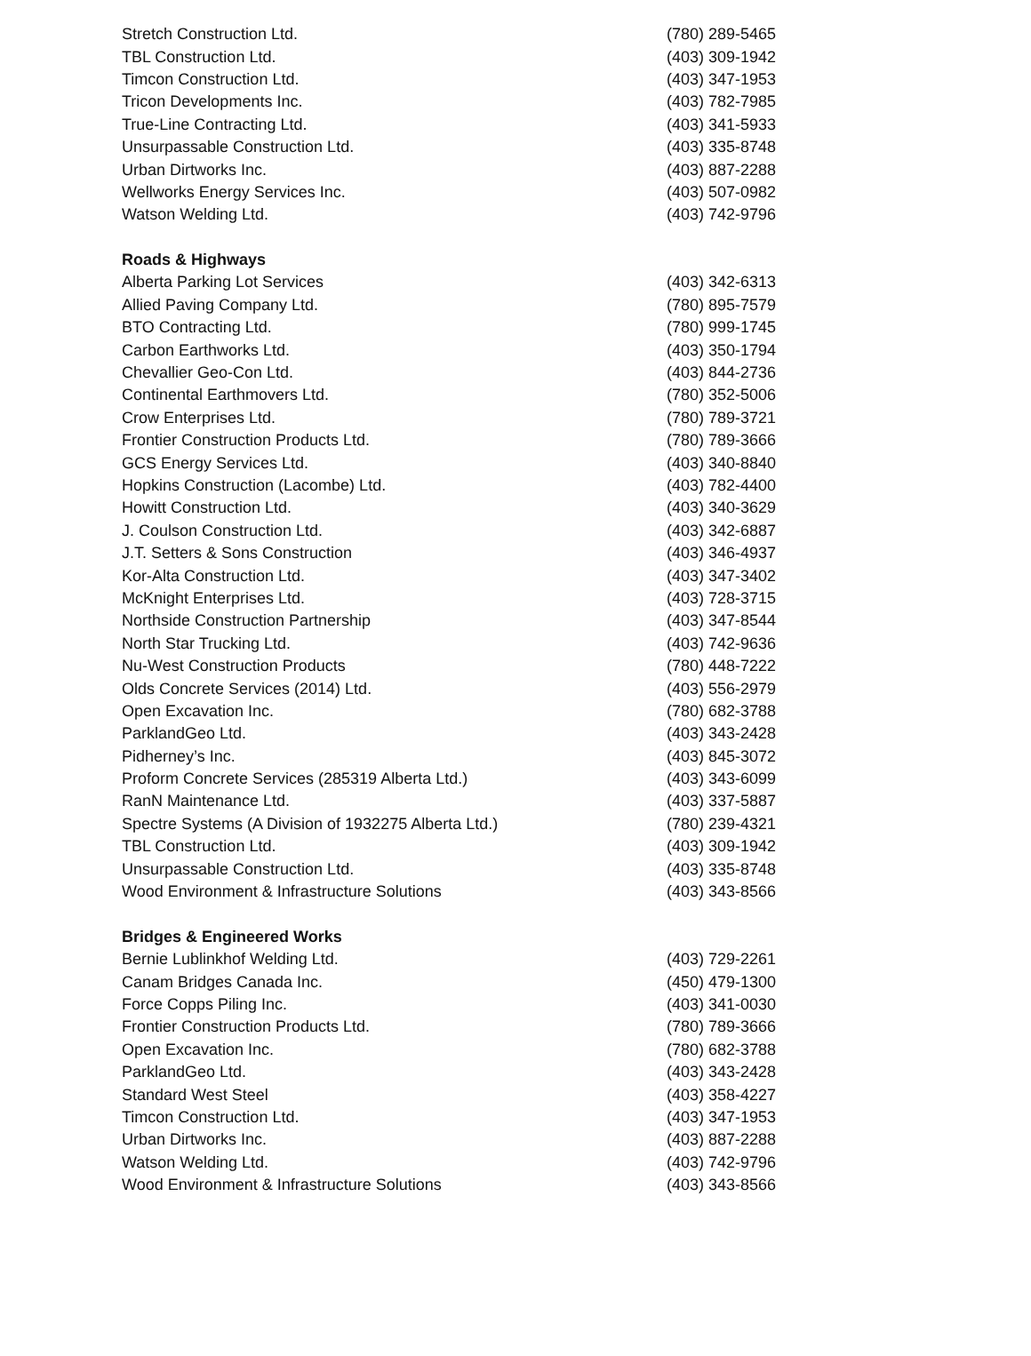| Stretch Construction Ltd. | (780) 289-5465 |
| TBL Construction Ltd. | (403) 309-1942 |
| Timcon Construction Ltd. | (403) 347-1953 |
| Tricon Developments Inc. | (403) 782-7985 |
| True-Line Contracting Ltd. | (403) 341-5933 |
| Unsurpassable Construction Ltd. | (403) 335-8748 |
| Urban Dirtworks Inc. | (403) 887-2288 |
| Wellworks Energy Services Inc. | (403) 507-0982 |
| Watson Welding Ltd. | (403) 742-9796 |
| Roads & Highways | |
| Alberta Parking Lot Services | (403) 342-6313 |
| Allied Paving Company Ltd. | (780) 895-7579 |
| BTO Contracting Ltd. | (780) 999-1745 |
| Carbon Earthworks Ltd. | (403) 350-1794 |
| Chevallier Geo-Con Ltd. | (403) 844-2736 |
| Continental Earthmovers Ltd. | (780) 352-5006 |
| Crow Enterprises Ltd. | (780) 789-3721 |
| Frontier Construction Products Ltd. | (780) 789-3666 |
| GCS Energy Services Ltd. | (403) 340-8840 |
| Hopkins Construction (Lacombe) Ltd. | (403) 782-4400 |
| Howitt Construction Ltd. | (403) 340-3629 |
| J. Coulson Construction Ltd. | (403) 342-6887 |
| J.T. Setters & Sons Construction | (403) 346-4937 |
| Kor-Alta Construction Ltd. | (403) 347-3402 |
| McKnight Enterprises Ltd. | (403) 728-3715 |
| Northside Construction Partnership | (403) 347-8544 |
| North Star Trucking Ltd. | (403) 742-9636 |
| Nu-West Construction Products | (780) 448-7222 |
| Olds Concrete Services (2014) Ltd. | (403) 556-2979 |
| Open Excavation Inc. | (780) 682-3788 |
| ParklandGeo Ltd. | (403) 343-2428 |
| Pidherney’s Inc. | (403) 845-3072 |
| Proform Concrete Services (285319 Alberta Ltd.) | (403) 343-6099 |
| RanN Maintenance Ltd. | (403) 337-5887 |
| Spectre Systems (A Division of 1932275 Alberta Ltd.) | (780) 239-4321 |
| TBL Construction Ltd. | (403) 309-1942 |
| Unsurpassable Construction Ltd. | (403) 335-8748 |
| Wood Environment & Infrastructure Solutions | (403) 343-8566 |
| Bridges & Engineered Works | |
| Bernie Lublinkhof Welding Ltd. | (403) 729-2261 |
| Canam Bridges Canada Inc. | (450) 479-1300 |
| Force Copps Piling Inc. | (403) 341-0030 |
| Frontier Construction Products Ltd. | (780) 789-3666 |
| Open Excavation Inc. | (780) 682-3788 |
| ParklandGeo Ltd. | (403) 343-2428 |
| Standard West Steel | (403) 358-4227 |
| Timcon Construction Ltd. | (403) 347-1953 |
| Urban Dirtworks Inc. | (403) 887-2288 |
| Watson Welding Ltd. | (403) 742-9796 |
| Wood Environment & Infrastructure Solutions | (403) 343-8566 |